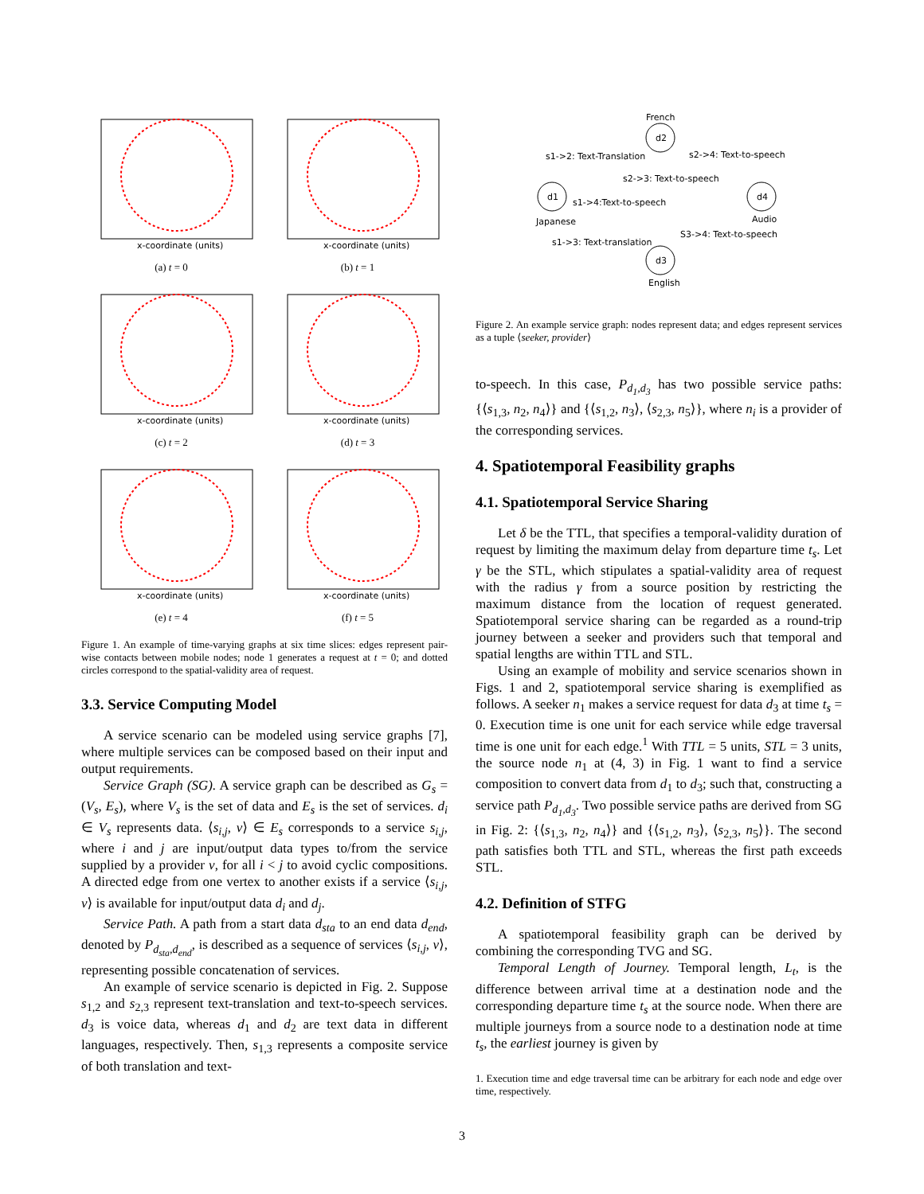x-coordinate (units)
(a) t = 0
x-coordinate (units)
(b) t = 1
x-coordinate (units)
(c) t = 2
x-coordinate (units)
(d) t = 3
x-coordinate (units)
(e) t = 4
x-coordinate (units)
(f) t = 5
Figure 1. An example of time-varying graphs at six time slices: edges represent pair-wise contacts between mobile nodes; node 1 generates a request at t = 0; and dotted circles correspond to the spatial-validity area of request.
3.3. Service Computing Model
A service scenario can be modeled using service graphs [7], where multiple services can be composed based on their input and output requirements.
Service Graph (SG). A service graph can be described as G<sub>s</sub> = (V<sub>s</sub>, E<sub>s</sub>), where V<sub>s</sub> is the set of data and E<sub>s</sub> is the set of services. d<sub>i</sub> ∈ V<sub>s</sub> represents data. ⟨s<sub>i,j</sub>, v⟩ ∈ E<sub>s</sub> corresponds to a service s<sub>i,j</sub>, where i and j are input/output data types to/from the service supplied by a provider v, for all i < j to avoid cyclic compositions. A directed edge from one vertex to another exists if a service ⟨s<sub>i,j</sub>, v⟩ is available for input/output data d<sub>i</sub> and d<sub>j</sub>.
Service Path. A path from a start data d<sub>sta</sub> to an end data d<sub>end</sub>, denoted by P<sub>d<sub>sta</sub>,d<sub>end</sub></sub>, is described as a sequence of services ⟨s<sub>i,j</sub>, v⟩, representing possible concatenation of services.
An example of service scenario is depicted in Fig. 2. Suppose s<sub>1,2</sub> and s<sub>2,3</sub> represent text-translation and text-to-speech services. d<sub>3</sub> is voice data, whereas d<sub>1</sub> and d<sub>2</sub> are text data in different languages, respectively. Then, s<sub>1,3</sub> represents a composite service of both translation and text-
d2
French
d1
Japanese
d4
Audio
d3
English
s1->2: Text-Translation
s2->4: Text-to-speech
s2->3: Text-to-speech
s1->4:Text-to-speech
s1->3: Text-translation
S3->4: Text-to-speech
Figure 2. An example service graph: nodes represent data; and edges represent services as a tuple ⟨seeker, provider⟩
to-speech. In this case, P<sub>d<sub>1</sub>,d<sub>3</sub></sub> has two possible service paths: {⟨s<sub>1,3</sub>, n<sub>2</sub>, n<sub>4</sub>⟩} and {⟨s<sub>1,2</sub>, n<sub>3</sub>⟩, ⟨s<sub>2,3</sub>, n<sub>5</sub>⟩}, where n<sub>i</sub> is a provider of the corresponding services.
4. Spatiotemporal Feasibility graphs
4.1. Spatiotemporal Service Sharing
Let δ be the TTL, that specifies a temporal-validity duration of request by limiting the maximum delay from departure time t<sub>s</sub>. Let γ be the STL, which stipulates a spatial-validity area of request with the radius γ from a source position by restricting the maximum distance from the location of request generated. Spatiotemporal service sharing can be regarded as a round-trip journey between a seeker and providers such that temporal and spatial lengths are within TTL and STL.
Using an example of mobility and service scenarios shown in Figs. 1 and 2, spatiotemporal service sharing is exemplified as follows. A seeker n<sub>1</sub> makes a service request for data d<sub>3</sub> at time t<sub>s</sub> = 0. Execution time is one unit for each service while edge traversal time is one unit for each edge.<sup>1</sup> With TTL = 5 units, STL = 3 units, the source node n<sub>1</sub> at (4, 3) in Fig. 1 want to find a service composition to convert data from d<sub>1</sub> to d<sub>3</sub>; such that, constructing a service path P<sub>d<sub>1</sub>,d<sub>3</sub></sub>. Two possible service paths are derived from SG in Fig. 2: {⟨s<sub>1,3</sub>, n<sub>2</sub>, n<sub>4</sub>⟩} and {⟨s<sub>1,2</sub>, n<sub>3</sub>⟩, ⟨s<sub>2,3</sub>, n<sub>5</sub>⟩}. The second path satisfies both TTL and STL, whereas the first path exceeds STL.
4.2. Definition of STFG
A spatiotemporal feasibility graph can be derived by combining the corresponding TVG and SG.
Temporal Length of Journey. Temporal length, L<sub>t</sub>, is the difference between arrival time at a destination node and the corresponding departure time t<sub>s</sub> at the source node. When there are multiple journeys from a source node to a destination node at time t<sub>s</sub>, the earliest journey is given by
1. Execution time and edge traversal time can be arbitrary for each node and edge over time, respectively.
3